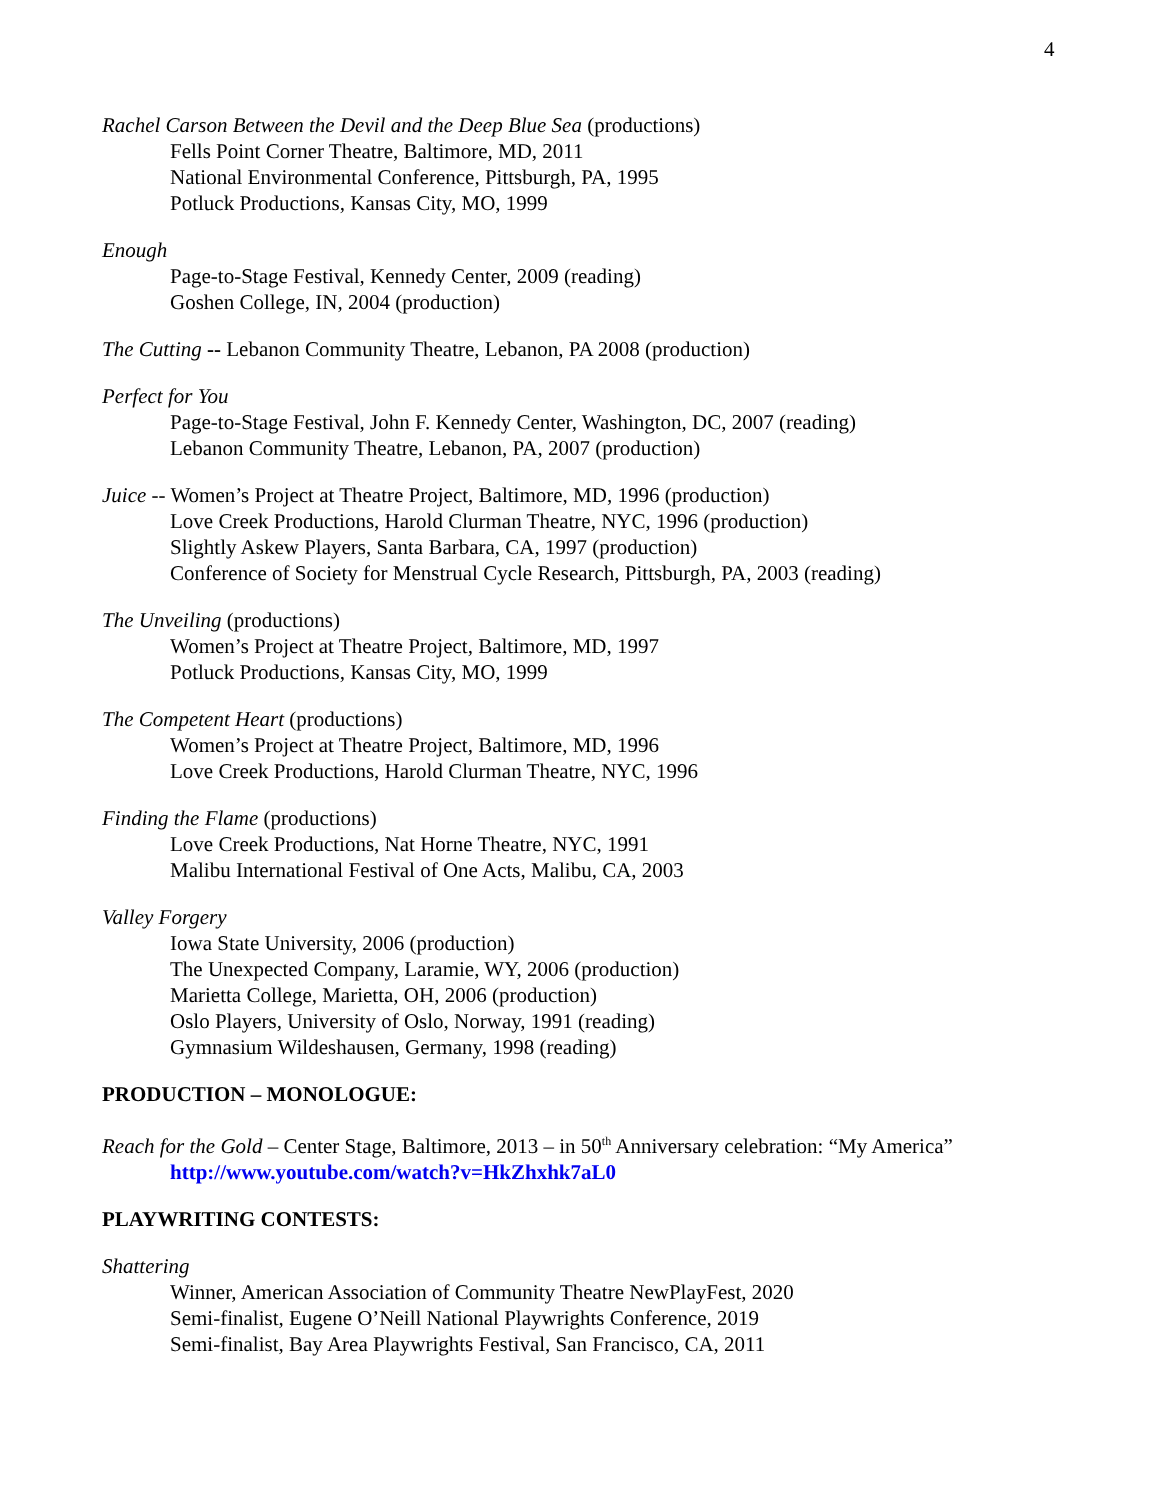4
Rachel Carson Between the Devil and the Deep Blue Sea (productions)
Fells Point Corner Theatre, Baltimore, MD, 2011
National Environmental Conference, Pittsburgh, PA, 1995
Potluck Productions, Kansas City, MO, 1999
Enough
Page-to-Stage Festival, Kennedy Center, 2009 (reading)
Goshen College, IN, 2004 (production)
The Cutting -- Lebanon Community Theatre, Lebanon, PA 2008 (production)
Perfect for You
Page-to-Stage Festival, John F. Kennedy Center, Washington, DC, 2007 (reading)
Lebanon Community Theatre, Lebanon, PA, 2007 (production)
Juice -- Women’s Project at Theatre Project, Baltimore, MD, 1996 (production)
Love Creek Productions, Harold Clurman Theatre, NYC, 1996 (production)
Slightly Askew Players, Santa Barbara, CA, 1997 (production)
Conference of Society for Menstrual Cycle Research, Pittsburgh, PA, 2003 (reading)
The Unveiling (productions)
Women’s Project at Theatre Project, Baltimore, MD, 1997
Potluck Productions, Kansas City, MO, 1999
The Competent Heart (productions)
Women’s Project at Theatre Project, Baltimore, MD, 1996
Love Creek Productions, Harold Clurman Theatre, NYC, 1996
Finding the Flame (productions)
Love Creek Productions, Nat Horne Theatre, NYC, 1991
Malibu International Festival of One Acts, Malibu, CA, 2003
Valley Forgery
Iowa State University, 2006 (production)
The Unexpected Company, Laramie, WY, 2006 (production)
Marietta College, Marietta, OH, 2006 (production)
Oslo Players, University of Oslo, Norway, 1991 (reading)
Gymnasium Wildeshausen, Germany, 1998 (reading)
PRODUCTION – MONOLOGUE:
Reach for the Gold – Center Stage, Baltimore, 2013 – in 50<sup>th</sup> Anniversary celebration: “My America”
http://www.youtube.com/watch?v=HkZhxhk7aL0
PLAYWRITING CONTESTS:
Shattering
Winner, American Association of Community Theatre NewPlayFest, 2020
Semi-finalist, Eugene O’Neill National Playwrights Conference, 2019
Semi-finalist, Bay Area Playwrights Festival, San Francisco, CA, 2011